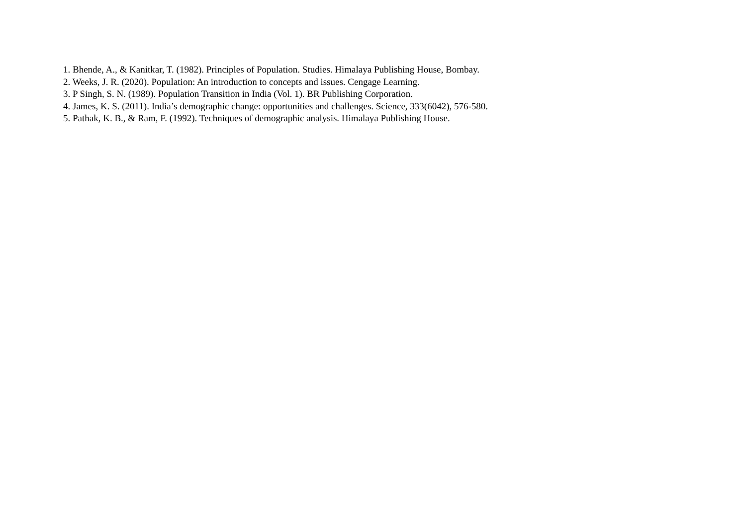1. Bhende, A., & Kanitkar, T. (1982). Principles of Population. Studies. Himalaya Publishing House, Bombay.
2. Weeks, J. R. (2020). Population: An introduction to concepts and issues. Cengage Learning.
3. P Singh, S. N. (1989). Population Transition in India (Vol. 1). BR Publishing Corporation.
4. James, K. S. (2011). India’s demographic change: opportunities and challenges. Science, 333(6042), 576-580.
5. Pathak, K. B., & Ram, F. (1992). Techniques of demographic analysis. Himalaya Publishing House.